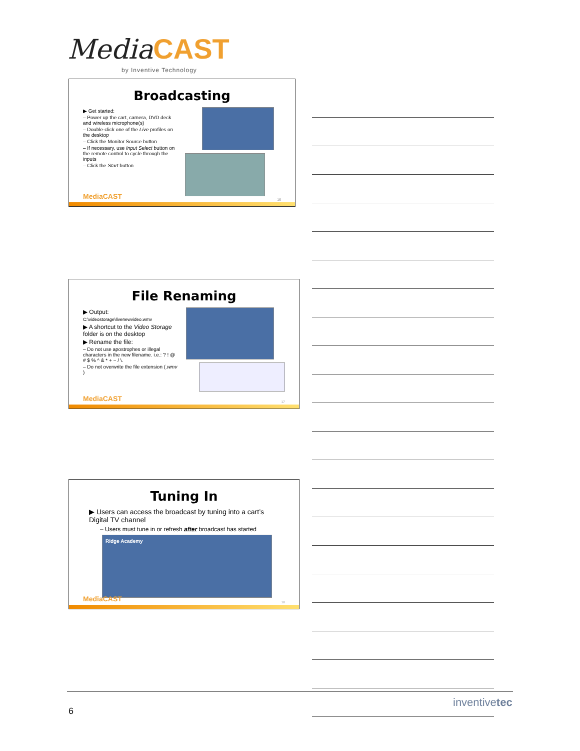Media CAST
by Inventive Technology
Broadcasting
▶ Get started:
– Power up the cart, camera, DVD deck and wireless microphone(s)
– Double-click one of the Live profiles on the desktop
– Click the Monitor Source button
– If necessary, use Input Select button on the remote control to cycle through the inputs
– Click the Start button
MediaCAST 16
File Renaming
▶ Output:
C:\videostorage\livenewvideo.wmv
▶ A shortcut to the Video Storage folder is on the desktop
▶ Rename the file:
– Do not use apostrophes or illegal characters in the new filename. i.e.: ? ! @ # $ % ^ & * + ~ / \.
– Do not overwrite the file extension (.wmv )
MediaCAST 17
Tuning In
▶ Users can access the broadcast by tuning into a cart’s Digital TV channel
– Users must tune in or refresh after broadcast has started
Ridge Academy
MediaCAST 18
6
inventivetec